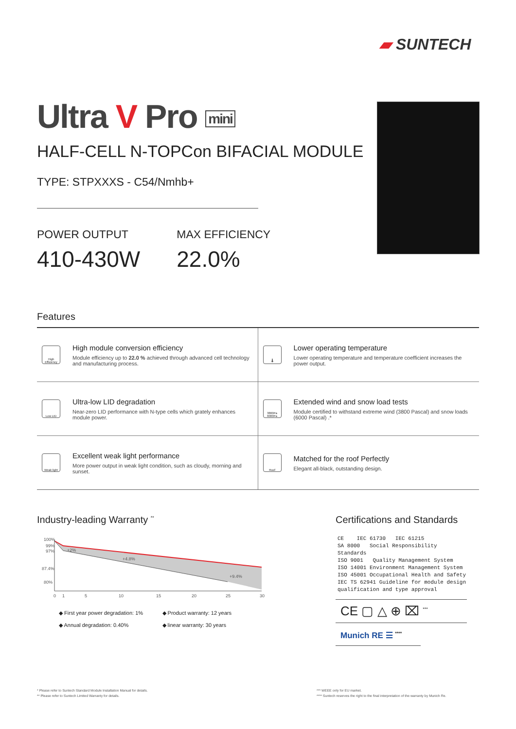▰ SUNTECH
Ultra V Pro mini
HALF-CELL N-TOPCon BIFACIAL MODULE
TYPE: STPXXXS - C54/Nmhb+
POWER OUTPUT
410-430W
MAX EFFICIENCY
22.0%
Features
High Efficiency
High module conversion efficiency
Module efficiency up to 22.0 % achieved through advanced cell technology and manufacturing process.
🌡
Lower operating temperature
Lower operating temperature and temperature coefficient increases the power output.
Low LID
Ultra-low LID degradation
Near-zero LID performance with N-type cells which grately enhances module power.
3800Pa 6000Pa
Extended wind and snow load tests
Module certified to withstand extreme wind (3800 Pascal) and snow loads (6000 Pascal) .*
Weak light
Excellent weak light performance
More power output in weak light condition, such as cloudy, morning and sunset.
Roof
Matched for the roof Perfectly
Elegant all-black, outstanding design.
Industry-leading Warranty <sup>**</sup>
100%
99%
97%
87.4%
80%
+2%
+4.8%
+9.4%
0
1
5
10
15
20
25
30
◆ First year power degradation: 1%
◆ Product warranty: 12 years
◆ Annual degradation: 0.40%
◆ linear warranty: 30 years
Certifications and Standards
CE    IEC 61730   IEC 61215
SA 8000   Social Responsibility Standards
ISO 9001   Quality Management System
ISO 14001 Environment Management System
ISO 45001 Occupational Health and Safety
IEC TS 62941 Guideline for module design
qualification and type approval
CE ▢ △ ⊕ ⌧ <sup>***</sup>
Munich RE ☰ <sup>****</sup>
* Please refer to Suntech Standard Module Installation Manual for details.
** Please refer to Suntech Limited Warranty for details.
*** WEEE only for EU market.
**** Suntech reserves the right to the final interpretation of the warranty by Munich Re.